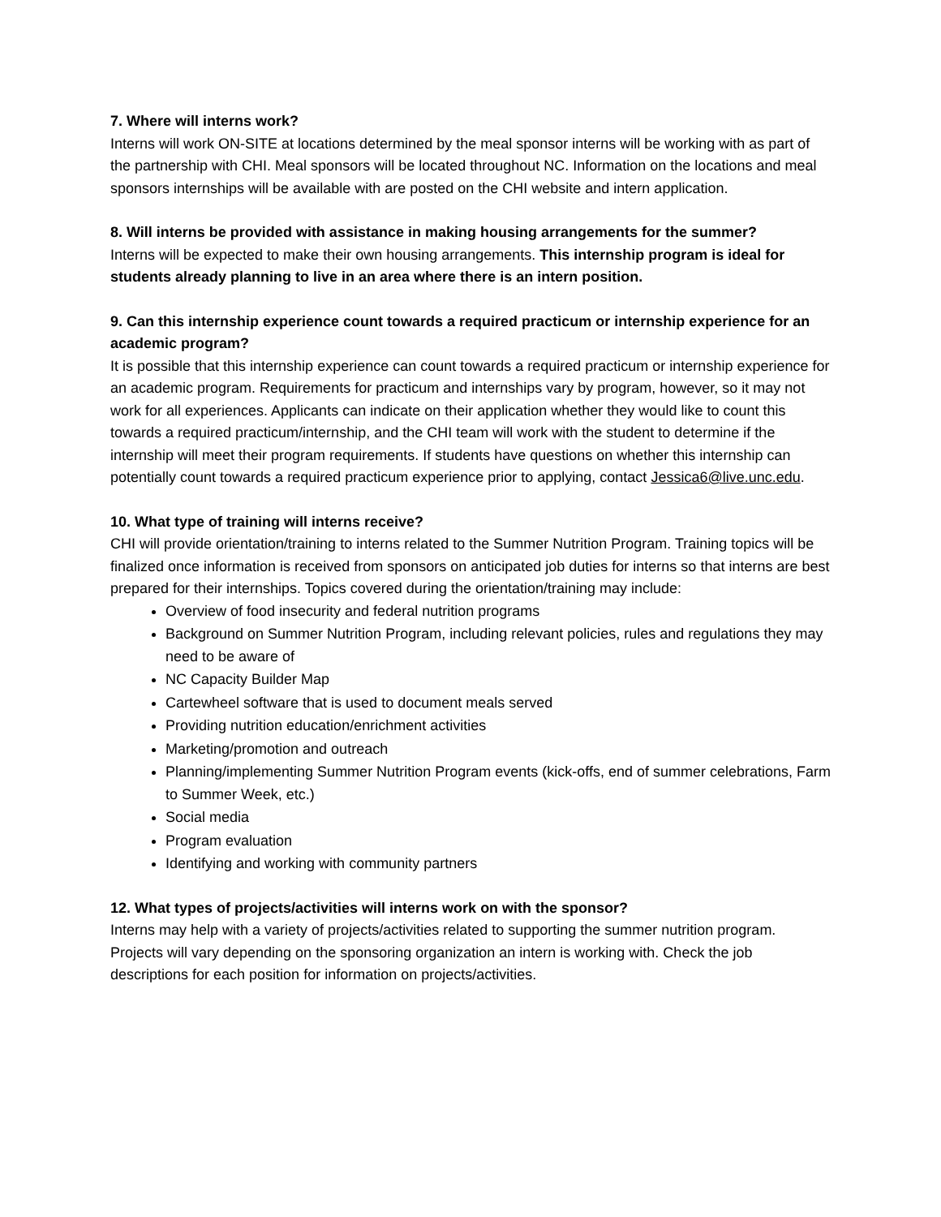7. Where will interns work?
Interns will work ON-SITE at locations determined by the meal sponsor interns will be working with as part of the partnership with CHI. Meal sponsors will be located throughout NC. Information on the locations and meal sponsors internships will be available with are posted on the CHI website and intern application.
8. Will interns be provided with assistance in making housing arrangements for the summer?
Interns will be expected to make their own housing arrangements. This internship program is ideal for students already planning to live in an area where there is an intern position.
9. Can this internship experience count towards a required practicum or internship experience for an academic program?
It is possible that this internship experience can count towards a required practicum or internship experience for an academic program. Requirements for practicum and internships vary by program, however, so it may not work for all experiences. Applicants can indicate on their application whether they would like to count this towards a required practicum/internship, and the CHI team will work with the student to determine if the internship will meet their program requirements. If students have questions on whether this internship can potentially count towards a required practicum experience prior to applying, contact Jessica6@live.unc.edu.
10. What type of training will interns receive?
CHI will provide orientation/training to interns related to the Summer Nutrition Program. Training topics will be finalized once information is received from sponsors on anticipated job duties for interns so that interns are best prepared for their internships. Topics covered during the orientation/training may include:
Overview of food insecurity and federal nutrition programs
Background on Summer Nutrition Program, including relevant policies, rules and regulations they may need to be aware of
NC Capacity Builder Map
Cartewheel software that is used to document meals served
Providing nutrition education/enrichment activities
Marketing/promotion and outreach
Planning/implementing Summer Nutrition Program events (kick-offs, end of summer celebrations, Farm to Summer Week, etc.)
Social media
Program evaluation
Identifying and working with community partners
12. What types of projects/activities will interns work on with the sponsor?
Interns may help with a variety of projects/activities related to supporting the summer nutrition program. Projects will vary depending on the sponsoring organization an intern is working with. Check the job descriptions for each position for information on projects/activities.